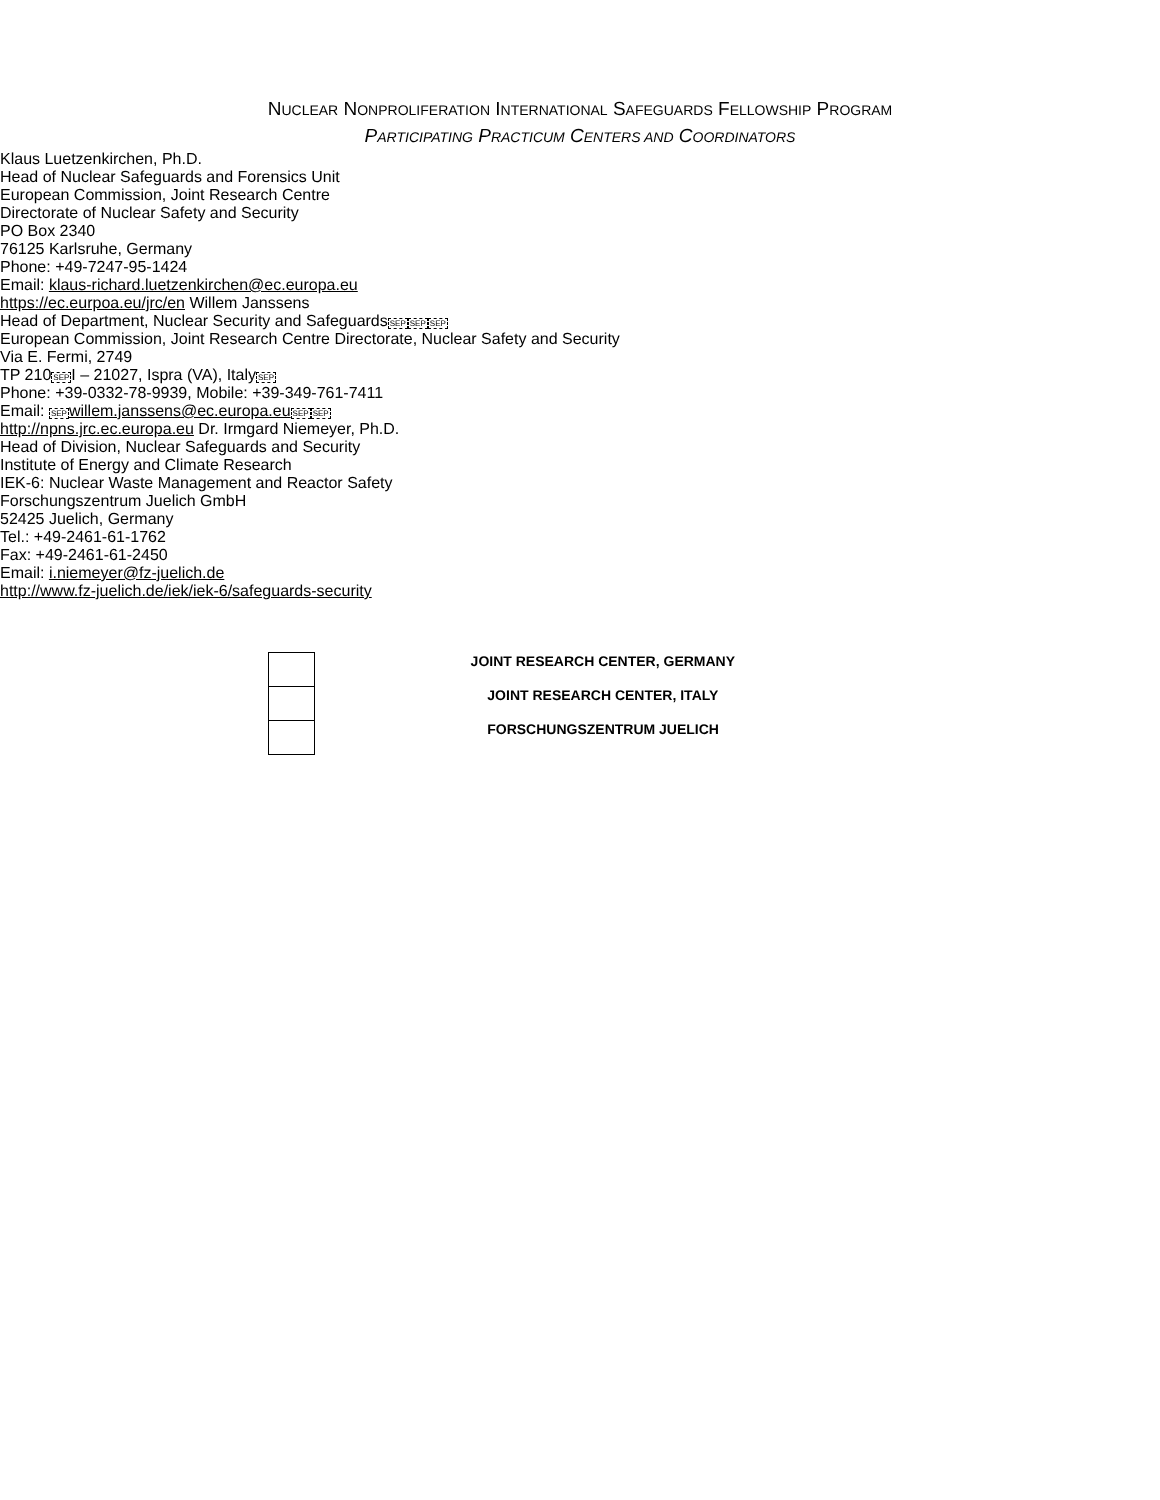NUCLEAR NONPROLIFERATION INTERNATIONAL SAFEGUARDS FELLOWSHIP PROGRAM
PARTICIPATING PRACTICUM CENTERS AND COORDINATORS
| | JOINT RESEARCH CENTER, GERMANY |
| | JOINT RESEARCH CENTER, ITALY |
| | FORSCHUNGSZENTRUM JUELICH |